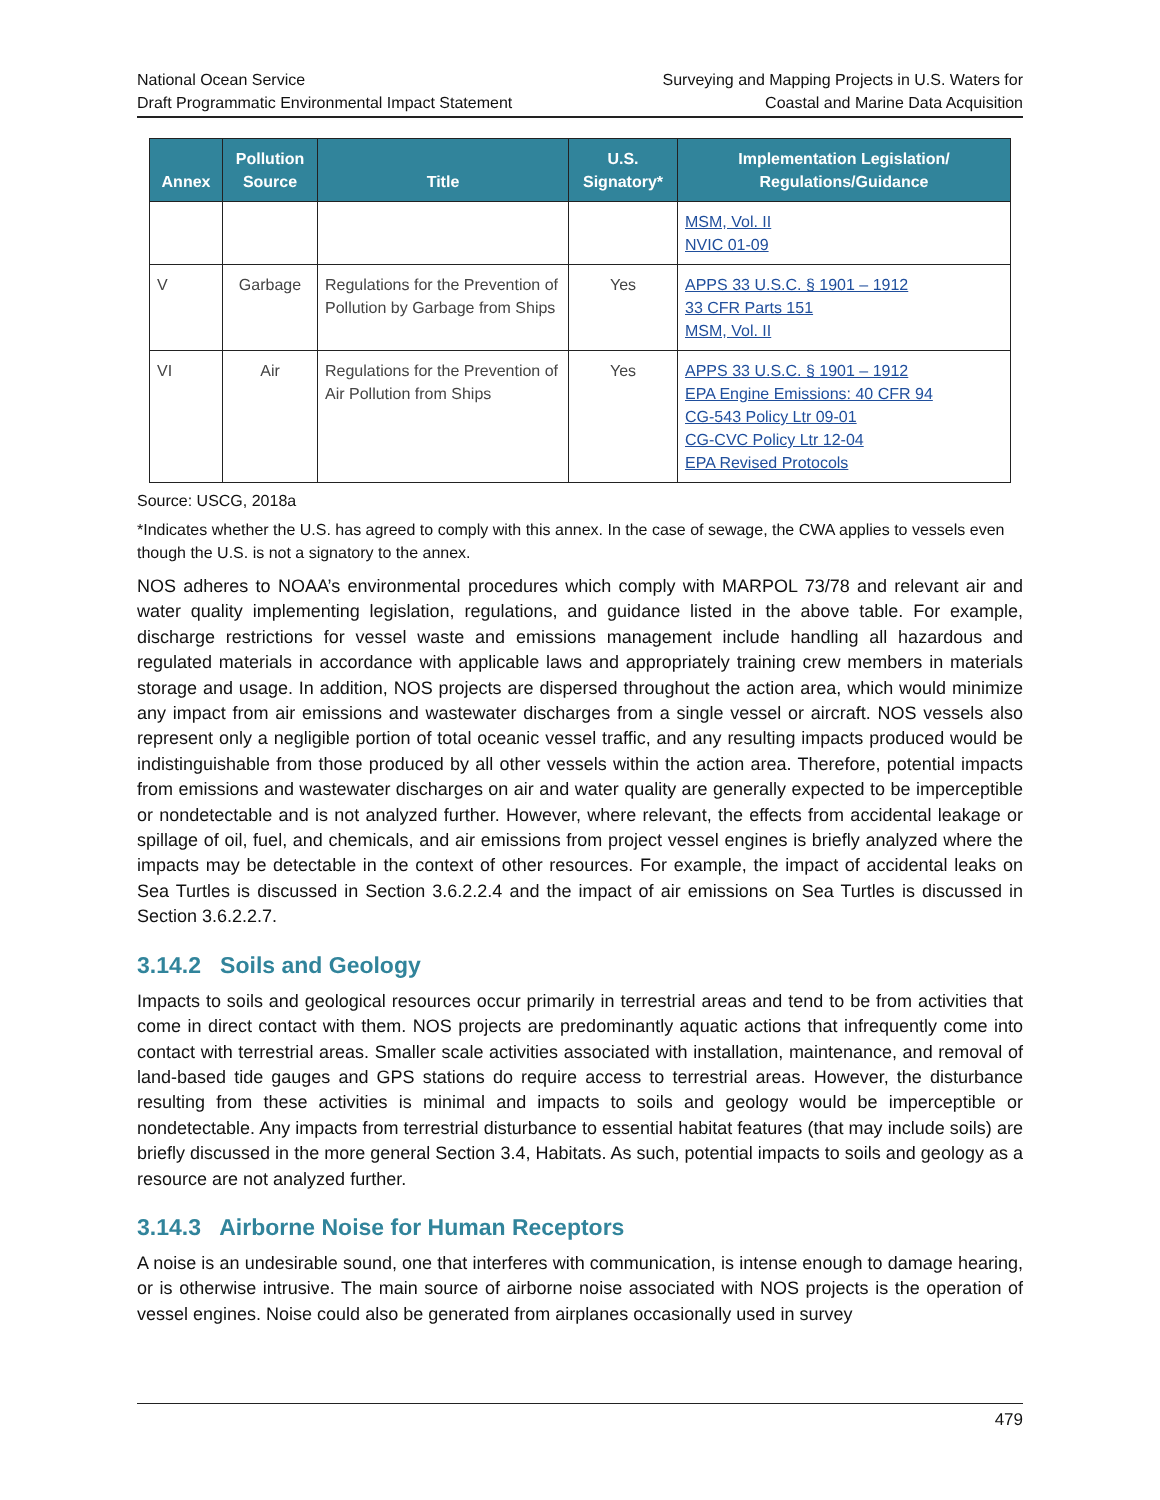National Ocean Service
Draft Programmatic Environmental Impact Statement
Surveying and Mapping Projects in U.S. Waters for
Coastal and Marine Data Acquisition
| Annex | Pollution Source | Title | U.S. Signatory* | Implementation Legislation/ Regulations/Guidance |
| --- | --- | --- | --- | --- |
| | | | | MSM, Vol. II NVIC 01-09 |
| V | Garbage | Regulations for the Prevention of Pollution by Garbage from Ships | Yes | APPS 33 U.S.C. § 1901 – 1912 33 CFR Parts 151 MSM, Vol. II |
| VI | Air | Regulations for the Prevention of Air Pollution from Ships | Yes | APPS 33 U.S.C. § 1901 – 1912 EPA Engine Emissions: 40 CFR 94 CG-543 Policy Ltr 09-01 CG-CVC Policy Ltr 12-04 EPA Revised Protocols |
Source: USCG, 2018a
*Indicates whether the U.S. has agreed to comply with this annex. In the case of sewage, the CWA applies to vessels even though the U.S. is not a signatory to the annex.
NOS adheres to NOAA’s environmental procedures which comply with MARPOL 73/78 and relevant air and water quality implementing legislation, regulations, and guidance listed in the above table. For example, discharge restrictions for vessel waste and emissions management include handling all hazardous and regulated materials in accordance with applicable laws and appropriately training crew members in materials storage and usage. In addition, NOS projects are dispersed throughout the action area, which would minimize any impact from air emissions and wastewater discharges from a single vessel or aircraft. NOS vessels also represent only a negligible portion of total oceanic vessel traffic, and any resulting impacts produced would be indistinguishable from those produced by all other vessels within the action area. Therefore, potential impacts from emissions and wastewater discharges on air and water quality are generally expected to be imperceptible or nondetectable and is not analyzed further. However, where relevant, the effects from accidental leakage or spillage of oil, fuel, and chemicals, and air emissions from project vessel engines is briefly analyzed where the impacts may be detectable in the context of other resources. For example, the impact of accidental leaks on Sea Turtles is discussed in Section 3.6.2.2.4 and the impact of air emissions on Sea Turtles is discussed in Section 3.6.2.2.7.
3.14.2 Soils and Geology
Impacts to soils and geological resources occur primarily in terrestrial areas and tend to be from activities that come in direct contact with them. NOS projects are predominantly aquatic actions that infrequently come into contact with terrestrial areas. Smaller scale activities associated with installation, maintenance, and removal of land-based tide gauges and GPS stations do require access to terrestrial areas. However, the disturbance resulting from these activities is minimal and impacts to soils and geology would be imperceptible or nondetectable. Any impacts from terrestrial disturbance to essential habitat features (that may include soils) are briefly discussed in the more general Section 3.4, Habitats. As such, potential impacts to soils and geology as a resource are not analyzed further.
3.14.3 Airborne Noise for Human Receptors
A noise is an undesirable sound, one that interferes with communication, is intense enough to damage hearing, or is otherwise intrusive. The main source of airborne noise associated with NOS projects is the operation of vessel engines. Noise could also be generated from airplanes occasionally used in survey
479